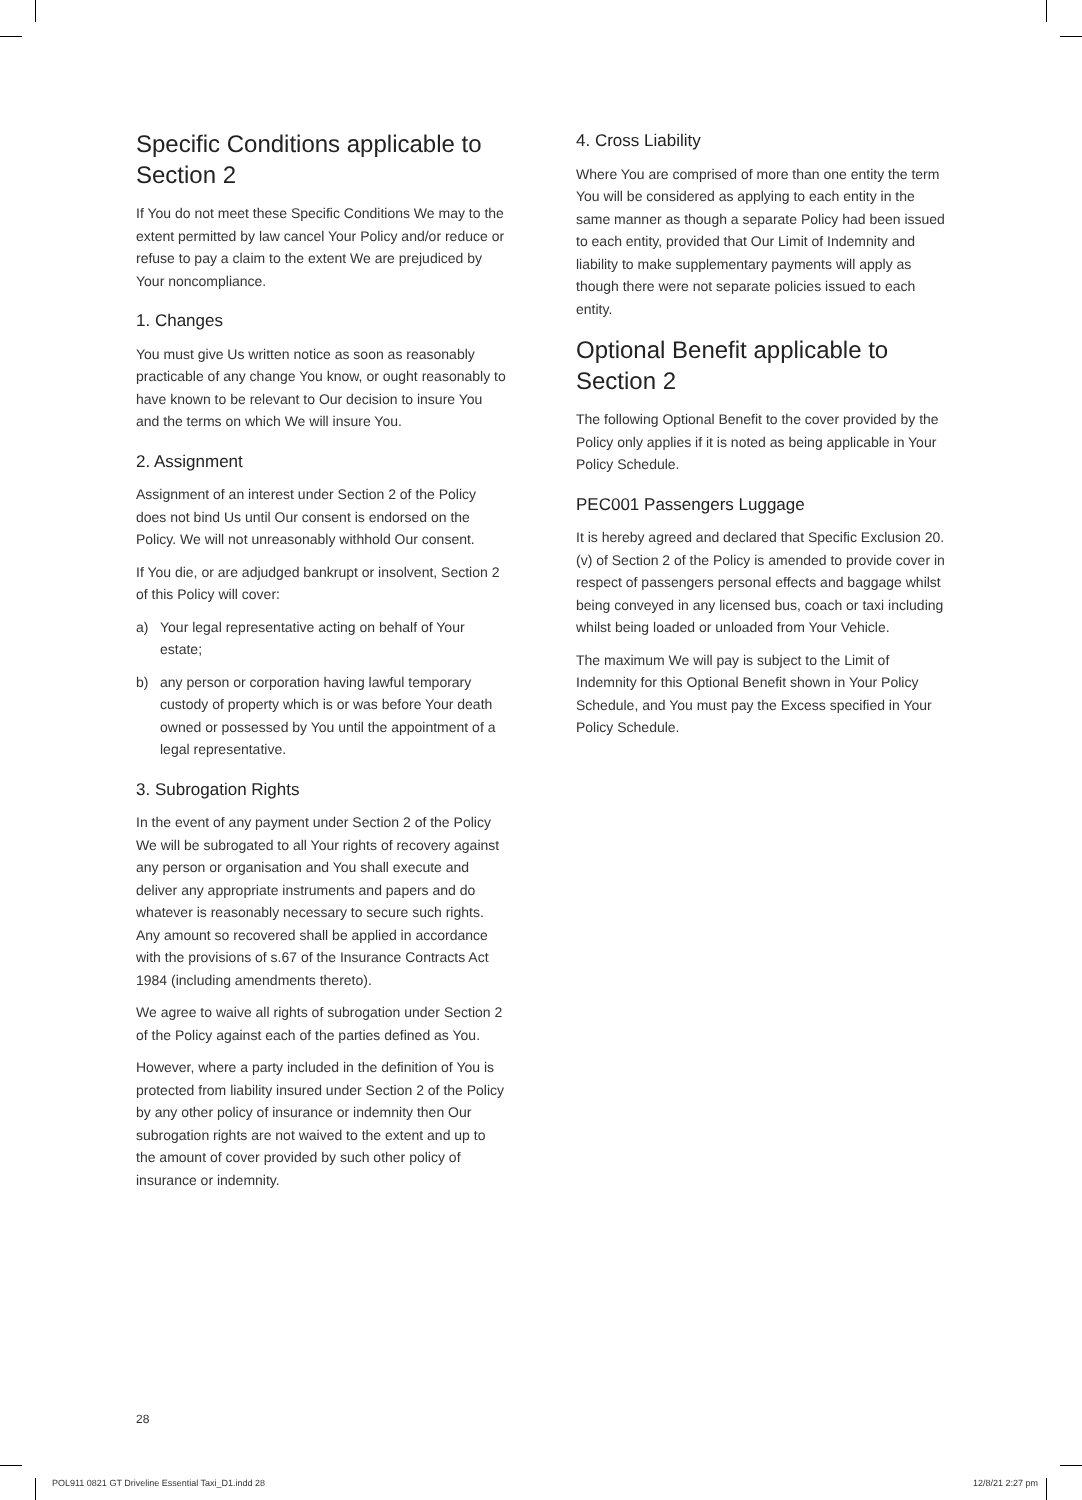Specific Conditions applicable to Section 2
If You do not meet these Specific Conditions We may to the extent permitted by law cancel Your Policy and/or reduce or refuse to pay a claim to the extent We are prejudiced by Your noncompliance.
1. Changes
You must give Us written notice as soon as reasonably practicable of any change You know, or ought reasonably to have known to be relevant to Our decision to insure You and the terms on which We will insure You.
2. Assignment
Assignment of an interest under Section 2 of the Policy does not bind Us until Our consent is endorsed on the Policy. We will not unreasonably withhold Our consent.
If You die, or are adjudged bankrupt or insolvent, Section 2 of this Policy will cover:
a) Your legal representative acting on behalf of Your estate;
b) any person or corporation having lawful temporary custody of property which is or was before Your death owned or possessed by You until the appointment of a legal representative.
3. Subrogation Rights
In the event of any payment under Section 2 of the Policy We will be subrogated to all Your rights of recovery against any person or organisation and You shall execute and deliver any appropriate instruments and papers and do whatever is reasonably necessary to secure such rights. Any amount so recovered shall be applied in accordance with the provisions of s.67 of the Insurance Contracts Act 1984 (including amendments thereto).
We agree to waive all rights of subrogation under Section 2 of the Policy against each of the parties defined as You.
However, where a party included in the definition of You is protected from liability insured under Section 2 of the Policy by any other policy of insurance or indemnity then Our subrogation rights are not waived to the extent and up to the amount of cover provided by such other policy of insurance or indemnity.
4. Cross Liability
Where You are comprised of more than one entity the term You will be considered as applying to each entity in the same manner as though a separate Policy had been issued to each entity, provided that Our Limit of Indemnity and liability to make supplementary payments will apply as though there were not separate policies issued to each entity.
Optional Benefit applicable to Section 2
The following Optional Benefit to the cover provided by the Policy only applies if it is noted as being applicable in Your Policy Schedule.
PEC001 Passengers Luggage
It is hereby agreed and declared that Specific Exclusion 20.(v) of Section 2 of the Policy is amended to provide cover in respect of passengers personal effects and baggage whilst being conveyed in any licensed bus, coach or taxi including whilst being loaded or unloaded from Your Vehicle.
The maximum We will pay is subject to the Limit of Indemnity for this Optional Benefit shown in Your Policy Schedule, and You must pay the Excess specified in Your Policy Schedule.
28
POL911 0821 GT Driveline Essential Taxi_D1.indd 28 12/8/21 2:27 pm